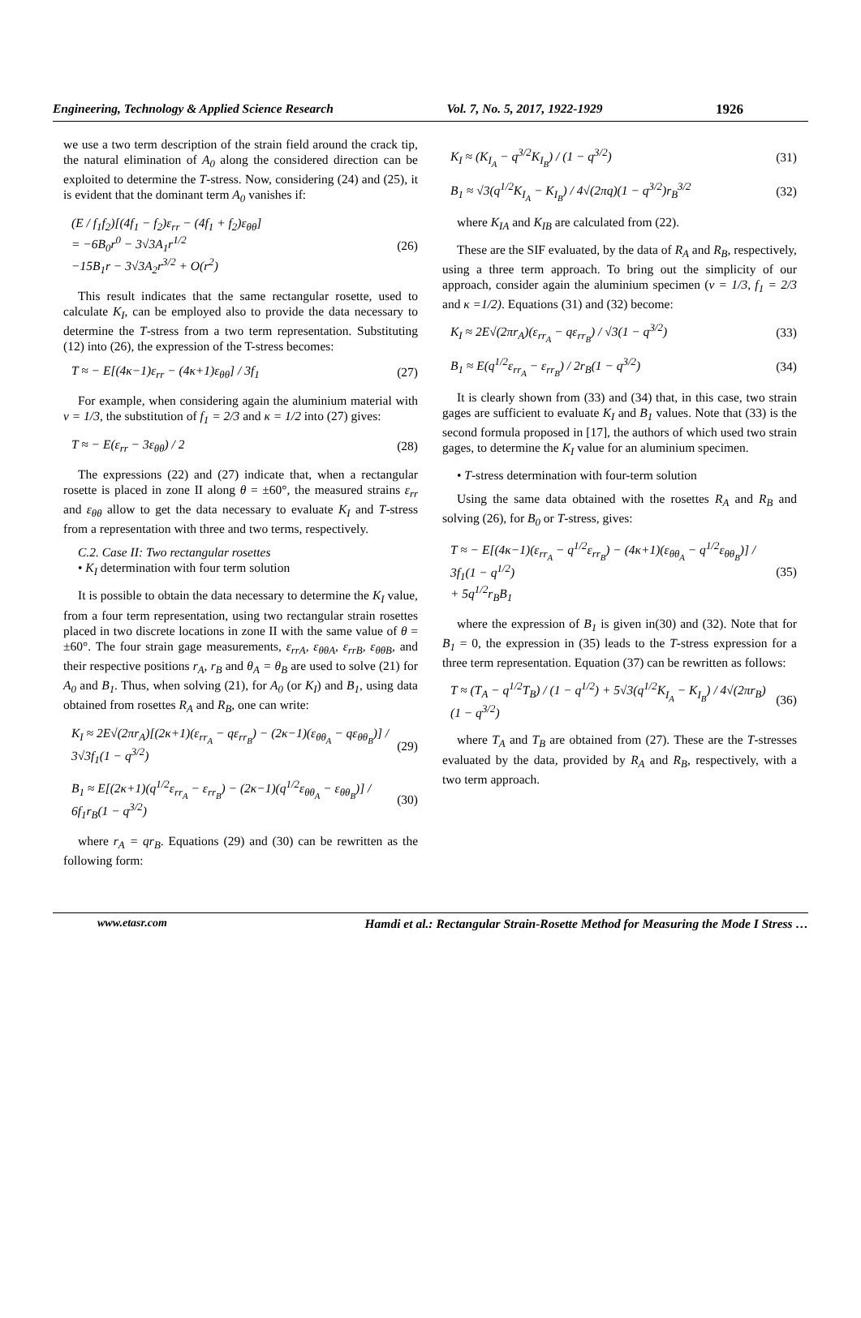Engineering, Technology & Applied Science Research Vol. 7, No. 5, 2017, 1922-1929 1926
we use a two term description of the strain field around the crack tip, the natural elimination of A<sub>0</sub> along the considered direction can be exploited to determine the T-stress. Now, considering (24) and (25), it is evident that the dominant term A<sub>0</sub> vanishes if:
(E / f<sub>1</sub>f<sub>2</sub>)[(4f<sub>1</sub> − f<sub>2</sub>)ε<sub>rr</sub> − (4f<sub>1</sub> + f<sub>2</sub>)ε<sub>θθ</sub>]
= −6B<sub>0</sub>r<sup>0</sup> − 3√3A<sub>1</sub>r<sup>1/2</sup>
−15B<sub>1</sub>r − 3√3A<sub>2</sub>r<sup>3/2</sup> + O(r<sup>2</sup>) (26)
This result indicates that the same rectangular rosette, used to calculate K<sub>I</sub>, can be employed also to provide the data necessary to determine the T-stress from a two term representation. Substituting (12) into (26), the expression of the T-stress becomes:
T ≈ − E[(4κ−1)ε<sub>rr</sub> − (4κ+1)ε<sub>θθ</sub>] / 3f<sub>1</sub> (27)
For example, when considering again the aluminium material with ν = 1/3, the substitution of f<sub>1</sub> = 2/3 and κ = 1/2 into (27) gives:
T ≈ − E(ε<sub>rr</sub> − 3ε<sub>θθ</sub>) / 2 (28)
The expressions (22) and (27) indicate that, when a rectangular rosette is placed in zone II along θ = ±60°, the measured strains ε<sub>rr</sub> and ε<sub>θθ</sub> allow to get the data necessary to evaluate K<sub>I</sub> and T-stress from a representation with three and two terms, respectively.
C.2. Case II: Two rectangular rosettes
• K<sub>I</sub> determination with four term solution
It is possible to obtain the data necessary to determine the K<sub>I</sub> value, from a four term representation, using two rectangular strain rosettes placed in two discrete locations in zone II with the same value of θ = ±60°. The four strain gage measurements, ε<sub>rrA</sub>, ε<sub>θθA</sub>, ε<sub>rrB</sub>, ε<sub>θθB</sub>, and their respective positions r<sub>A</sub>, r<sub>B</sub> and θ<sub>A</sub> = θ<sub>B</sub> are used to solve (21) for A<sub>0</sub> and B<sub>1</sub>. Thus, when solving (21), for A<sub>0</sub> (or K<sub>I</sub>) and B<sub>1</sub>, using data obtained from rosettes R<sub>A</sub> and R<sub>B</sub>, one can write:
K<sub>I</sub> ≈ 2E√(2πr<sub>A</sub>)[(2κ+1)(ε<sub>rr<sub>A</sub></sub> − qε<sub>rr<sub>B</sub></sub>) − (2κ−1)(ε<sub>θθ<sub>A</sub></sub> − qε<sub>θθ<sub>B</sub></sub>)] / 3√3f<sub>1</sub>(1 − q<sup>3/2</sup>) (29)
B<sub>1</sub> ≈ E[(2κ+1)(q<sup>1/2</sup>ε<sub>rr<sub>A</sub></sub> − ε<sub>rr<sub>B</sub></sub>) − (2κ−1)(q<sup>1/2</sup>ε<sub>θθ<sub>A</sub></sub> − ε<sub>θθ<sub>B</sub></sub>)] / 6f<sub>1</sub>r<sub>B</sub>(1 − q<sup>3/2</sup>) (30)
where r<sub>A</sub> = qr<sub>B</sub>. Equations (29) and (30) can be rewritten as the following form:
K<sub>I</sub> ≈ (K<sub>I<sub>A</sub></sub> − q<sup>3/2</sup>K<sub>I<sub>B</sub></sub>) / (1 − q<sup>3/2</sup>) (31)
B<sub>1</sub> ≈ √3(q<sup>1/2</sup>K<sub>I<sub>A</sub></sub> − K<sub>I<sub>B</sub></sub>) / 4√(2πq)(1 − q<sup>3/2</sup>)r<sub>B</sub><sup>3/2</sup> (32)
where K<sub>IA</sub> and K<sub>IB</sub> are calculated from (22).
These are the SIF evaluated, by the data of R<sub>A</sub> and R<sub>B</sub>, respectively, using a three term approach. To bring out the simplicity of our approach, consider again the aluminium specimen (ν = 1/3, f<sub>1</sub> = 2/3 and κ =1/2). Equations (31) and (32) become:
K<sub>I</sub> ≈ 2E√(2πr<sub>A</sub>)(ε<sub>rr<sub>A</sub></sub> − qε<sub>rr<sub>B</sub></sub>) / √3(1 − q<sup>3/2</sup>) (33)
B<sub>1</sub> ≈ E(q<sup>1/2</sup>ε<sub>rr<sub>A</sub></sub> − ε<sub>rr<sub>B</sub></sub>) / 2r<sub>B</sub>(1 − q<sup>3/2</sup>) (34)
It is clearly shown from (33) and (34) that, in this case, two strain gages are sufficient to evaluate K<sub>I</sub> and B<sub>1</sub> values. Note that (33) is the second formula proposed in [17], the authors of which used two strain gages, to determine the K<sub>I</sub> value for an aluminium specimen.
• T-stress determination with four-term solution
Using the same data obtained with the rosettes R<sub>A</sub> and R<sub>B</sub> and solving (26), for B<sub>0</sub> or T-stress, gives:
T ≈ − E[(4κ−1)(ε<sub>rr<sub>A</sub></sub> − q<sup>1/2</sup>ε<sub>rr<sub>B</sub></sub>) − (4κ+1)(ε<sub>θθ<sub>A</sub></sub> − q<sup>1/2</sup>ε<sub>θθ<sub>B</sub></sub>)] / 3f<sub>1</sub>(1 − q<sup>1/2</sup>)
+ 5q<sup>1/2</sup>r<sub>B</sub>B<sub>1</sub> (35)
where the expression of B<sub>1</sub> is given in(30) and (32). Note that for B<sub>1</sub> = 0, the expression in (35) leads to the T-stress expression for a three term representation. Equation (37) can be rewritten as follows:
T ≈ (T<sub>A</sub> − q<sup>1/2</sup>T<sub>B</sub>) / (1 − q<sup>1/2</sup>) + 5√3(q<sup>1/2</sup>K<sub>I<sub>A</sub></sub> − K<sub>I<sub>B</sub></sub>) / 4√(2πr<sub>B</sub>)(1 − q<sup>3/2</sup>) (36)
where T<sub>A</sub> and T<sub>B</sub> are obtained from (27). These are the T-stresses evaluated by the data, provided by R<sub>A</sub> and R<sub>B</sub>, respectively, with a two term approach.
www.etasr.com Hamdi et al.: Rectangular Strain-Rosette Method for Measuring the Mode I Stress …